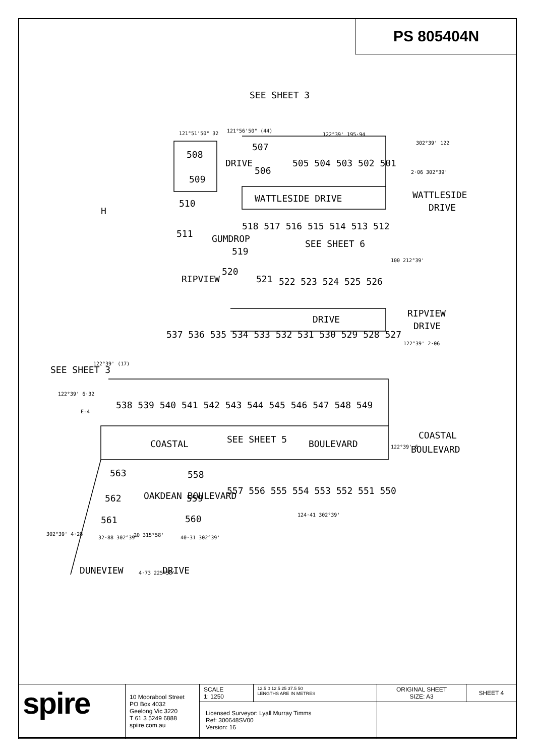PS 805404N
SEE SHEET 3
508
509
510
511
507
506
505 504 503 502 501
WATTLESIDE DRIVE
WATTLESIDE
DRIVE
H
518 517 516 515 514 513 512
SEE SHEET 6
519
520
521
522 523 524 525 526
RIPVIEW
GUMDROP
DRIVE
DRIVE
RIPVIEW
DRIVE
537 536 535 534 533 532 531 530 529 528 527
SEE SHEET 3
538 539 540 541 542 543 544 545 546 547 548 549
COASTAL
SEE SHEET 5
BOULEVARD
COASTAL
BOULEVARD
563
558
557 556 555 554 553 552 551 550
562
559
561
560
OAKDEAN BOULEVARD
DUNEVIEW
DRIVE
121°51'50" 32
121°56'50" (44)
122°39' 195·94
302°39' 122
2·06 302°39'
100 212°39'
122°39' 2·06
122°39' (17)
122°39' 6·32
E-4
122°39' 6
124·41 302°39'
302°39' 4·28
32·88 302°39'
40·31 302°39'
20 315°58'
4·73 225°58'
| spire | 10 Moorabool Street PO Box 4032 Geelong Vic 3220 T 61 3 5249 6888 spiire.com.au | SCALE 1: 1250 | 12.5 0 12.5 25 37.5 50 LENGTHS ARE IN METRES | ORIGINAL SHEET SIZE: A3 | SHEET 4 |
| | | Licensed Surveyor: Lyall Murray Timms Ref: 300648SV00 Version: 16 | | | |